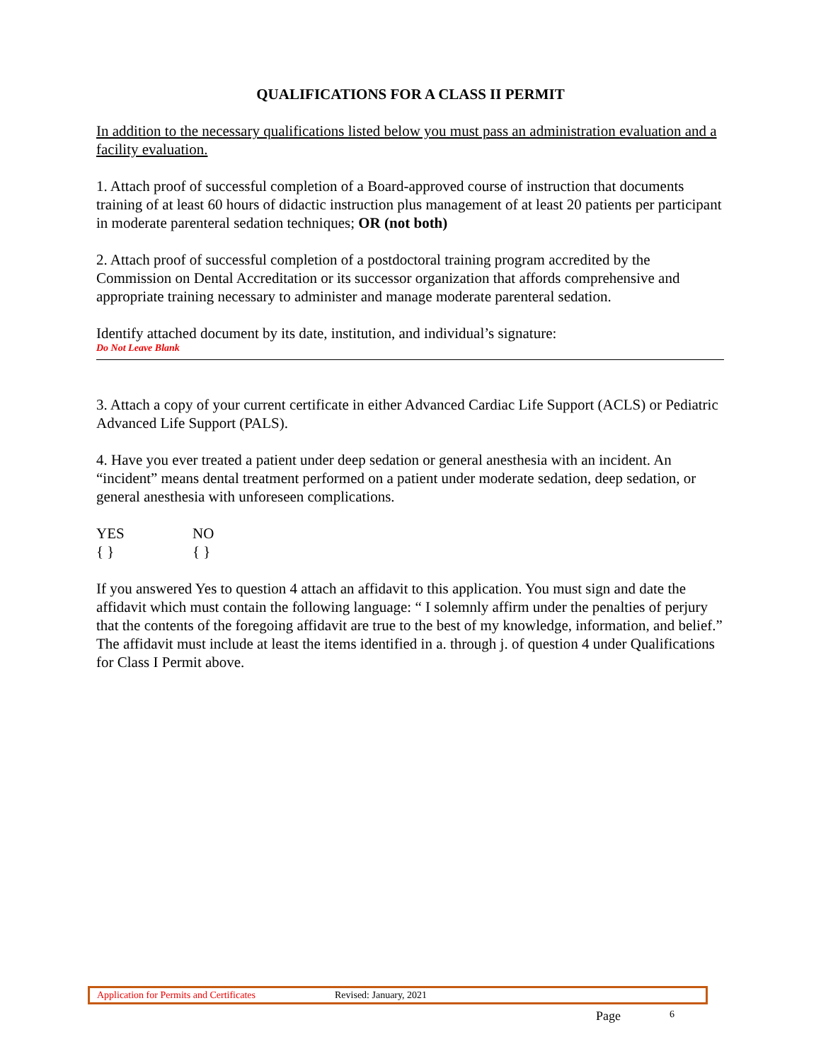QUALIFICATIONS FOR A CLASS II PERMIT
In addition to the necessary qualifications listed below you must pass an administration evaluation and a facility evaluation.
1. Attach proof of successful completion of a Board-approved course of instruction that documents training of at least 60 hours of didactic instruction plus management of at least 20 patients per participant in moderate parenteral sedation techniques; OR (not both)
2. Attach proof of successful completion of a postdoctoral training program accredited by the Commission on Dental Accreditation or its successor organization that affords comprehensive and appropriate training necessary to administer and manage moderate parenteral sedation.
Identify attached document by its date, institution, and individual’s signature:
Do Not Leave Blank
3. Attach a copy of your current certificate in either Advanced Cardiac Life Support (ACLS) or Pediatric Advanced Life Support (PALS).
4. Have you ever treated a patient under deep sedation or general anesthesia with an incident. An “incident” means dental treatment performed on a patient under moderate sedation, deep sedation, or general anesthesia with unforeseen complications.
YES NO
{ } { }
If you answered Yes to question 4 attach an affidavit to this application. You must sign and date the affidavit which must contain the following language: “ I solemnly affirm under the penalties of perjury that the contents of the foregoing affidavit are true to the best of my knowledge, information, and belief.” The affidavit must include at least the items identified in a. through j. of question 4 under Qualifications for Class I Permit above.
Application for Permits and Certificates Revised: January, 2021
Page 6